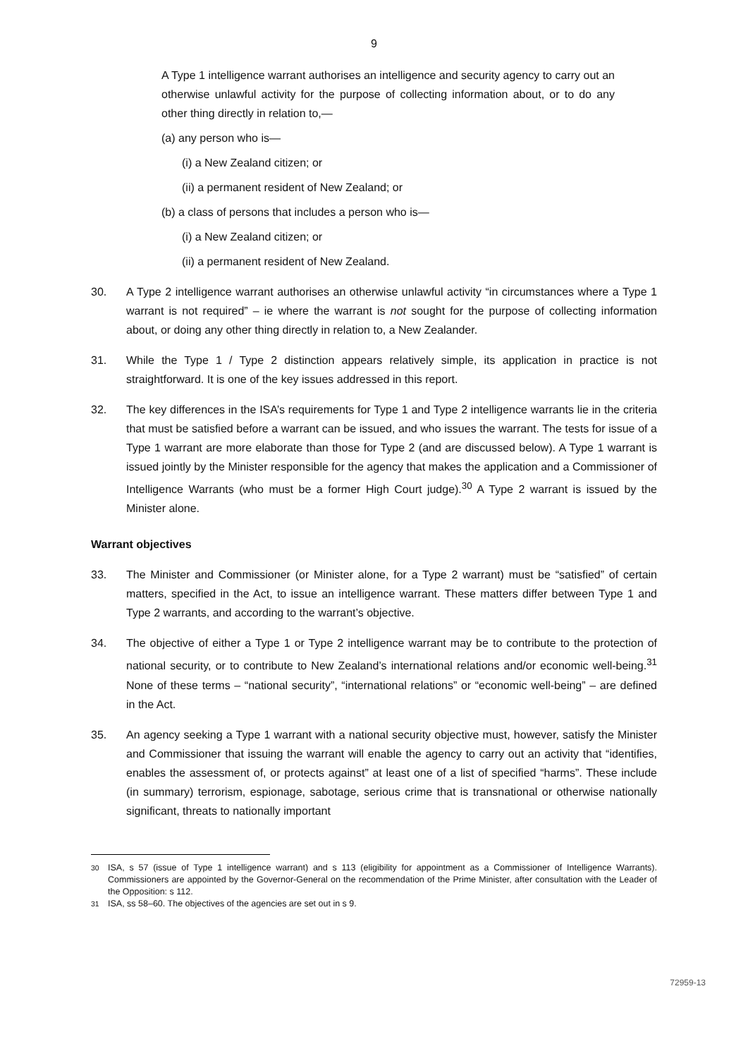9
A Type 1 intelligence warrant authorises an intelligence and security agency to carry out an otherwise unlawful activity for the purpose of collecting information about, or to do any other thing directly in relation to,—
(a) any person who is—
(i) a New Zealand citizen; or
(ii) a permanent resident of New Zealand; or
(b) a class of persons that includes a person who is—
(i) a New Zealand citizen; or
(ii) a permanent resident of New Zealand.
30. A Type 2 intelligence warrant authorises an otherwise unlawful activity “in circumstances where a Type 1 warrant is not required” – ie where the warrant is not sought for the purpose of collecting information about, or doing any other thing directly in relation to, a New Zealander.
31. While the Type 1 / Type 2 distinction appears relatively simple, its application in practice is not straightforward. It is one of the key issues addressed in this report.
32. The key differences in the ISA’s requirements for Type 1 and Type 2 intelligence warrants lie in the criteria that must be satisfied before a warrant can be issued, and who issues the warrant. The tests for issue of a Type 1 warrant are more elaborate than those for Type 2 (and are discussed below). A Type 1 warrant is issued jointly by the Minister responsible for the agency that makes the application and a Commissioner of Intelligence Warrants (who must be a former High Court judge).<sup>30</sup> A Type 2 warrant is issued by the Minister alone.
Warrant objectives
33. The Minister and Commissioner (or Minister alone, for a Type 2 warrant) must be “satisfied” of certain matters, specified in the Act, to issue an intelligence warrant. These matters differ between Type 1 and Type 2 warrants, and according to the warrant’s objective.
34. The objective of either a Type 1 or Type 2 intelligence warrant may be to contribute to the protection of national security, or to contribute to New Zealand’s international relations and/or economic well-being.<sup>31</sup> None of these terms – “national security”, “international relations” or “economic well-being” – are defined in the Act.
35. An agency seeking a Type 1 warrant with a national security objective must, however, satisfy the Minister and Commissioner that issuing the warrant will enable the agency to carry out an activity that “identifies, enables the assessment of, or protects against” at least one of a list of specified “harms”. These include (in summary) terrorism, espionage, sabotage, serious crime that is transnational or otherwise nationally significant, threats to nationally important
<sup>30</sup> ISA, s 57 (issue of Type 1 intelligence warrant) and s 113 (eligibility for appointment as a Commissioner of Intelligence Warrants). Commissioners are appointed by the Governor-General on the recommendation of the Prime Minister, after consultation with the Leader of the Opposition: s 112.
<sup>31</sup> ISA, ss 58–60. The objectives of the agencies are set out in s 9.
72959-13